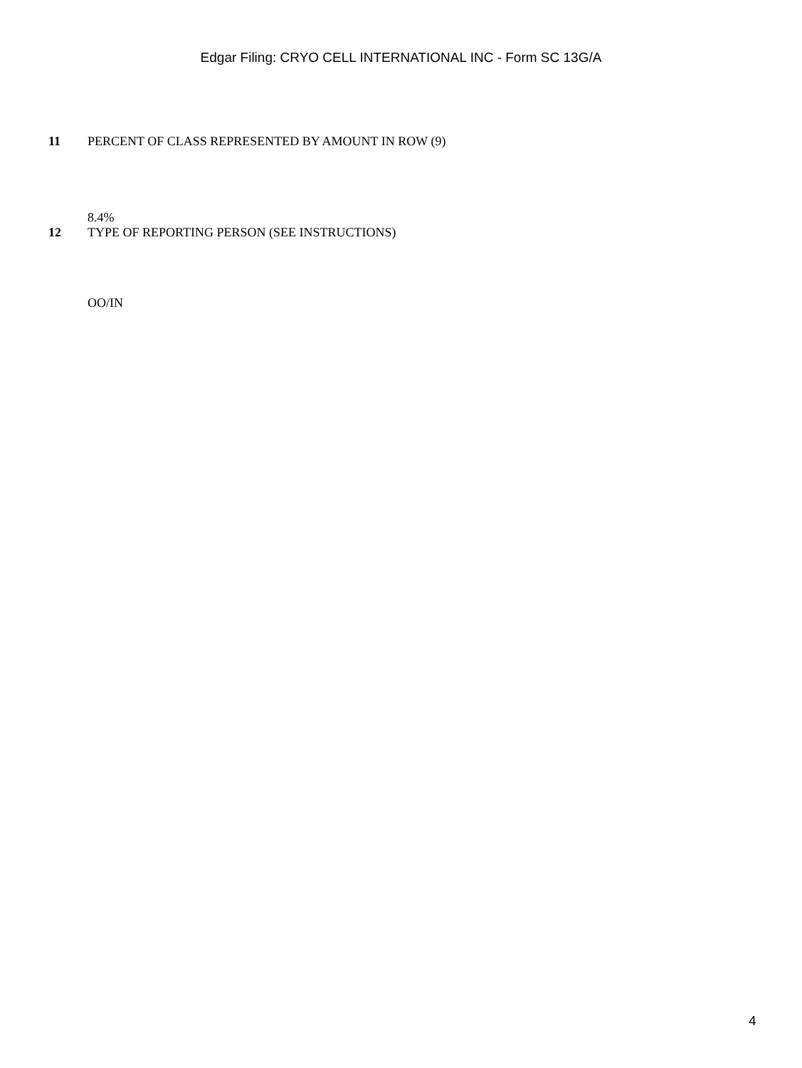Edgar Filing: CRYO CELL INTERNATIONAL INC - Form SC 13G/A
11 PERCENT OF CLASS REPRESENTED BY AMOUNT IN ROW (9)
8.4%
12 TYPE OF REPORTING PERSON (SEE INSTRUCTIONS)
OO/IN
4